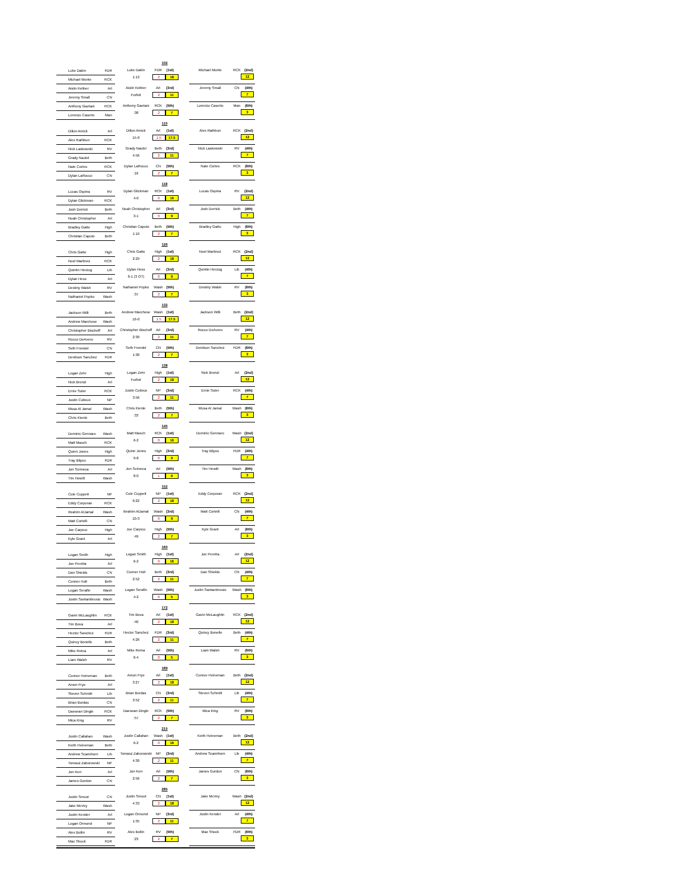102
Luke Dakin FDR
Michael Monte RCK
Luke Dakin FDR (1st)
1:13 2 18
Michael Monte RCK (2nd)
12
Aislin Kellner Arl
Jeremy Small CN
Aislin Kellner Arl (3rd)
Forfeit 2 11
Jeremy Small CN (4th)
7
Anthony Gaetani RCK
Lorenzo Caserto Man
Anthony Gaetani RCK (5th)
:38 2 7
Lorenzo Caserto Man (6th)
3
110
Dillon Amick Arl
Alex Rathbun RCK
Dillon Amick Arl (1st)
15-0 1.5 17.5
Alex Rathbun RCK (2nd)
12
Nick Laskowski RV
Grady Nautel Beth
Grady Nautel Beth (3rd)
4:56 2 11
Nick Laskowski RV (4th)
7
Nate Cortes RCK
Dylan LaRocco CN
Dylan LaRocco CN (5th)
:16 2 7
Nate Cortes RCK (6th)
3
118
Lucas Ospina RV
Dylan Glickman RCK
Dylan Glickman RCK (1st)
4-0 0 16
Lucas Ospina RV (2nd)
12
Josh Derrick Beth
Noah Christopher Arl
Noah Christopher Arl (3rd)
3-1 0 9
Josh Derrick Beth (4th)
7
Bradley Gatto High
Christian Caputo Beth
Christian Caputo Beth (5th)
1:19 2 7
Bradley Gatto High (6th)
3
126
Chris Gatto High
Noel Martinez RCK
Chris Gatto High (1st)
2:29 2 18
Noel Martinez RCK (2nd)
12
Quintin Herzog Lib
Dylan Hess Arl
Dylan Hess Arl (3rd)
6-1 (3 OT) 0 9
Quintin Herzog Lib (4th)
7
Destiny Walsh RV
Nathaniel Popko Wash
Nathaniel Popko Wash (5th)
:37 2 7
Destiny Walsh RV (6th)
3
132
Jackson Willi Beth
Andrew Marchese Wash
Andrew Marchese Wash (1st)
16-0 1.5 17.5
Jackson Willi Beth (2nd)
12
Christopher Bischoff Arl
Rocco DeAvero RV
Christopher Bischoff Arl (3rd)
2:30 2 11
Rocco DeAvero RV (4th)
7
Seth Frendel CN
Denilson Sanchez FDR
Seth Frendel CN (5th)
1:38 2 7
Denilson Sanchez FDR (6th)
3
138
Logan Zehr High
Nick Bronzi Arl
Logan Zehr High (1st)
Forfeit 2 18
Nick Bronzi Arl (2nd)
12
Ernie Suter RCK
Justin Coiteux NP
Justin Coiteux NP (3rd)
3:56 2 11
Ernie Suter RCK (4th)
7
Musa Al Jamal Wash
Chris Kienle Beth
Chris Kienle Beth (5th)
:33 2 7
Musa Al Jamal Wash (6th)
3
145
Dominic Gennaro Wash
Matt Masch RCK
Matt Masch RCK (1st)
6-2 0 16
Dominic Gennaro Wash (2nd)
12
Quinn Jones High
Tray Bilyou FDR
Quinn Jones High (3rd)
9-8 0 9
Tray Bilyou FDR (4th)
7
Jon Scimeca Arl
Tim Hewitt Wash
Jon Scimeca Arl (5th)
8-0 1 6
Tim Hewitt Wash (6th)
3
152
Cole Cuppett NP
Eddy Corporan RCK
Cole Cuppett NP (1st)
6:22 2 18
Eddy Corporan RCK (2nd)
12
Ibrahim AlJamal Wash
Matt Cortelli CN
Ibrahim AlJamal Wash (3rd)
10-3 0 9
Matt Cortelli CN (4th)
7
Joe Carpico High
Kyle Grant Arl
Joe Carpico High (5th)
:49 2 7
Kyle Grant Arl (6th)
3
160
Logan Smith High
Joe Peretta Arl
Logan Smith High (1st)
6-2 0 16
Joe Peretta Arl (2nd)
12
Dan Shields CN
Conner Holt Beth
Conner Holt Beth (3rd)
2:52 2 11
Dan Shields CN (4th)
7
Logan Serafin Wash
Justin Santambrosio Wash
Logan Serafin Wash (5th)
4-2 0 5
Justin Santambrosio Wash (6th)
3
172
Gavin McLaughlin RCK
Tim Bova Arl
Tim Bova Arl (1st)
:40 2 18
Gavin McLaughlin RCK (2nd)
12
Hector Sanchez FDR
Quincy Bonelle Beth
Hector Sanchez FDR (3rd)
4:26 2 11
Quincy Bonelle Beth (4th)
7
Mike Reina Arl
Liam Walsh RV
Mike Reina Arl (5th)
6-4 0 5
Liam Walsh RV (6th)
3
189
Connor Heineman Beth
Amon Frye Arl
Amon Frye Arl (1st)
3:27 2 18
Connor Heineman Beth (2nd)
12
Steven Schmitt Lib
Brian Bordas CN
Brian Bordas CN (3rd)
3:52 2 11
Steven Schmitt Lib (4th)
7
Daesean Dingle RCK
Mica King RV
Daesean Dingle RCK (5th)
:57 2 7
Mica King RV (6th)
3
215
Justin Callahan Wash
Keith Heineman Beth
Justin Callahan Wash (1st)
6-2 0 16
Keith Heineman Beth (2nd)
12
Andrew Scamihorn Lib
Tomasz Zaborowski NP
Tomasz Zaborowski NP (3rd)
4:30 2 11
Andrew Scamihorn Lib (4th)
7
Jon Kerr Arl
James Gordon CN
Jon Kerr Arl (5th)
2:56 2 7
James Gordon CN (6th)
3
285
Justin Smoot CN
Jake McVey Wash
Justin Smoot CN (1st)
4:33 2 18
Jake McVey Wash (2nd)
12
Justin Kender Arl
Logan Ormond NP
Logan Ormond NP (3rd)
1:35 2 11
Justin Kender Arl (4th)
7
Alex Bollin RV
Max Shock FDR
Alex Bollin RV (5th)
:23 2 7
Max Shock FDR (6th)
3